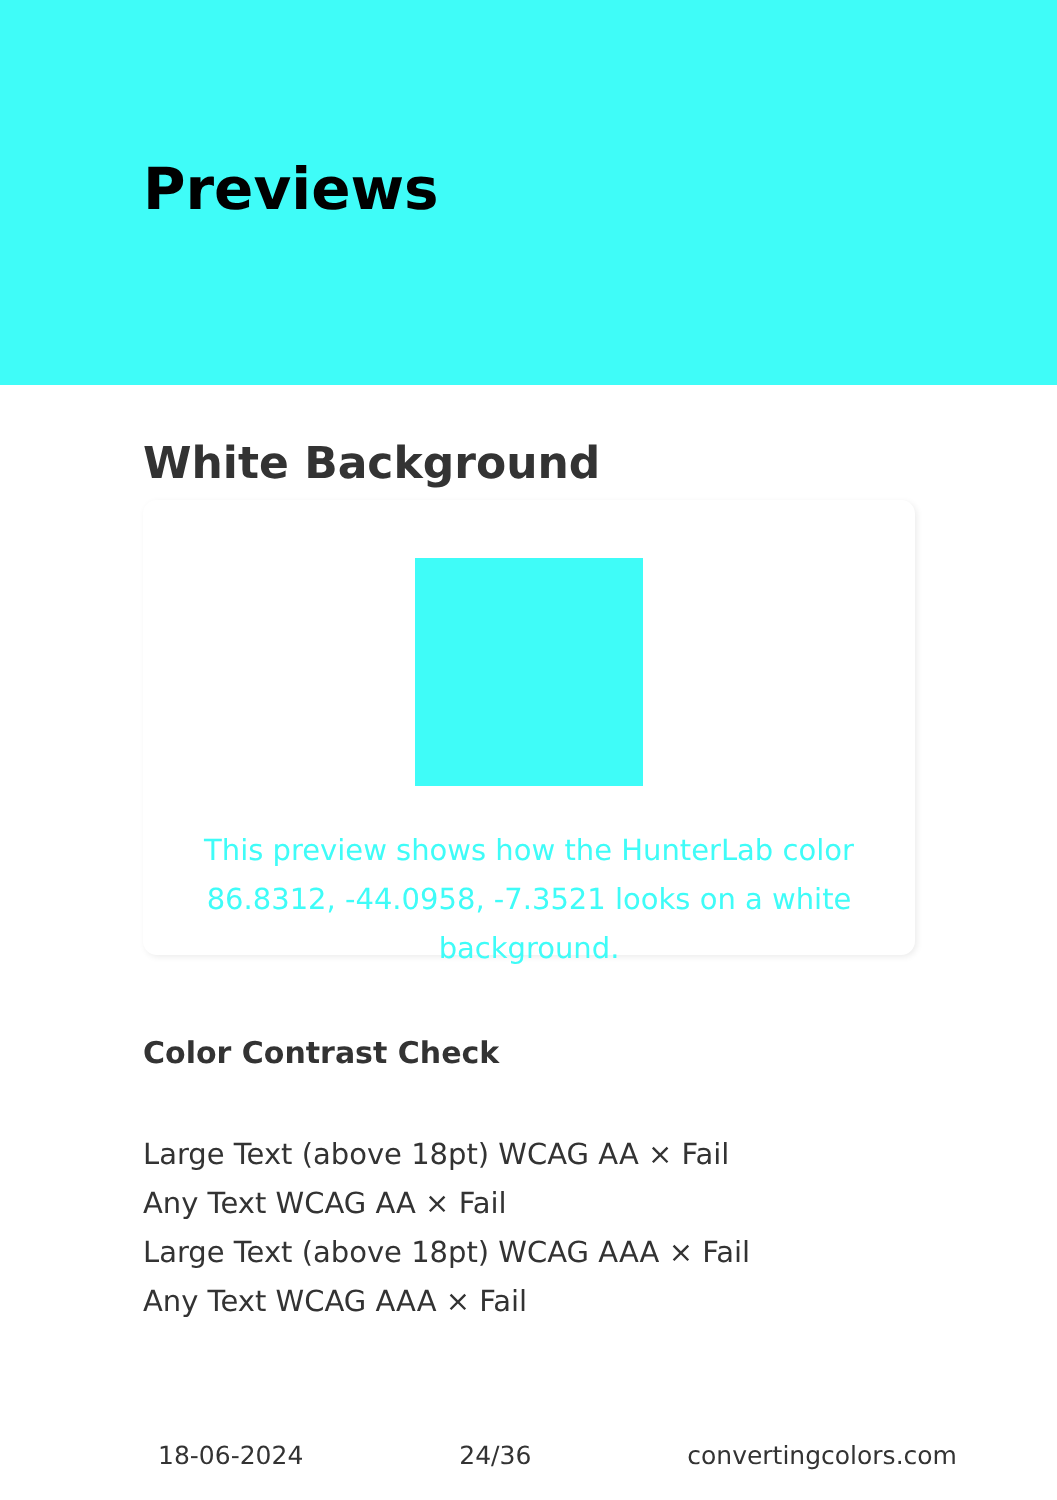Previews
White Background
This preview shows how the HunterLab color 86.8312, -44.0958, -7.3521 looks on a white background.
Color Contrast Check
Large Text (above 18pt) WCAG AA × Fail
Any Text WCAG AA × Fail
Large Text (above 18pt) WCAG AAA × Fail
Any Text WCAG AAA × Fail
18-06-2024 24/36 convertingcolors.com